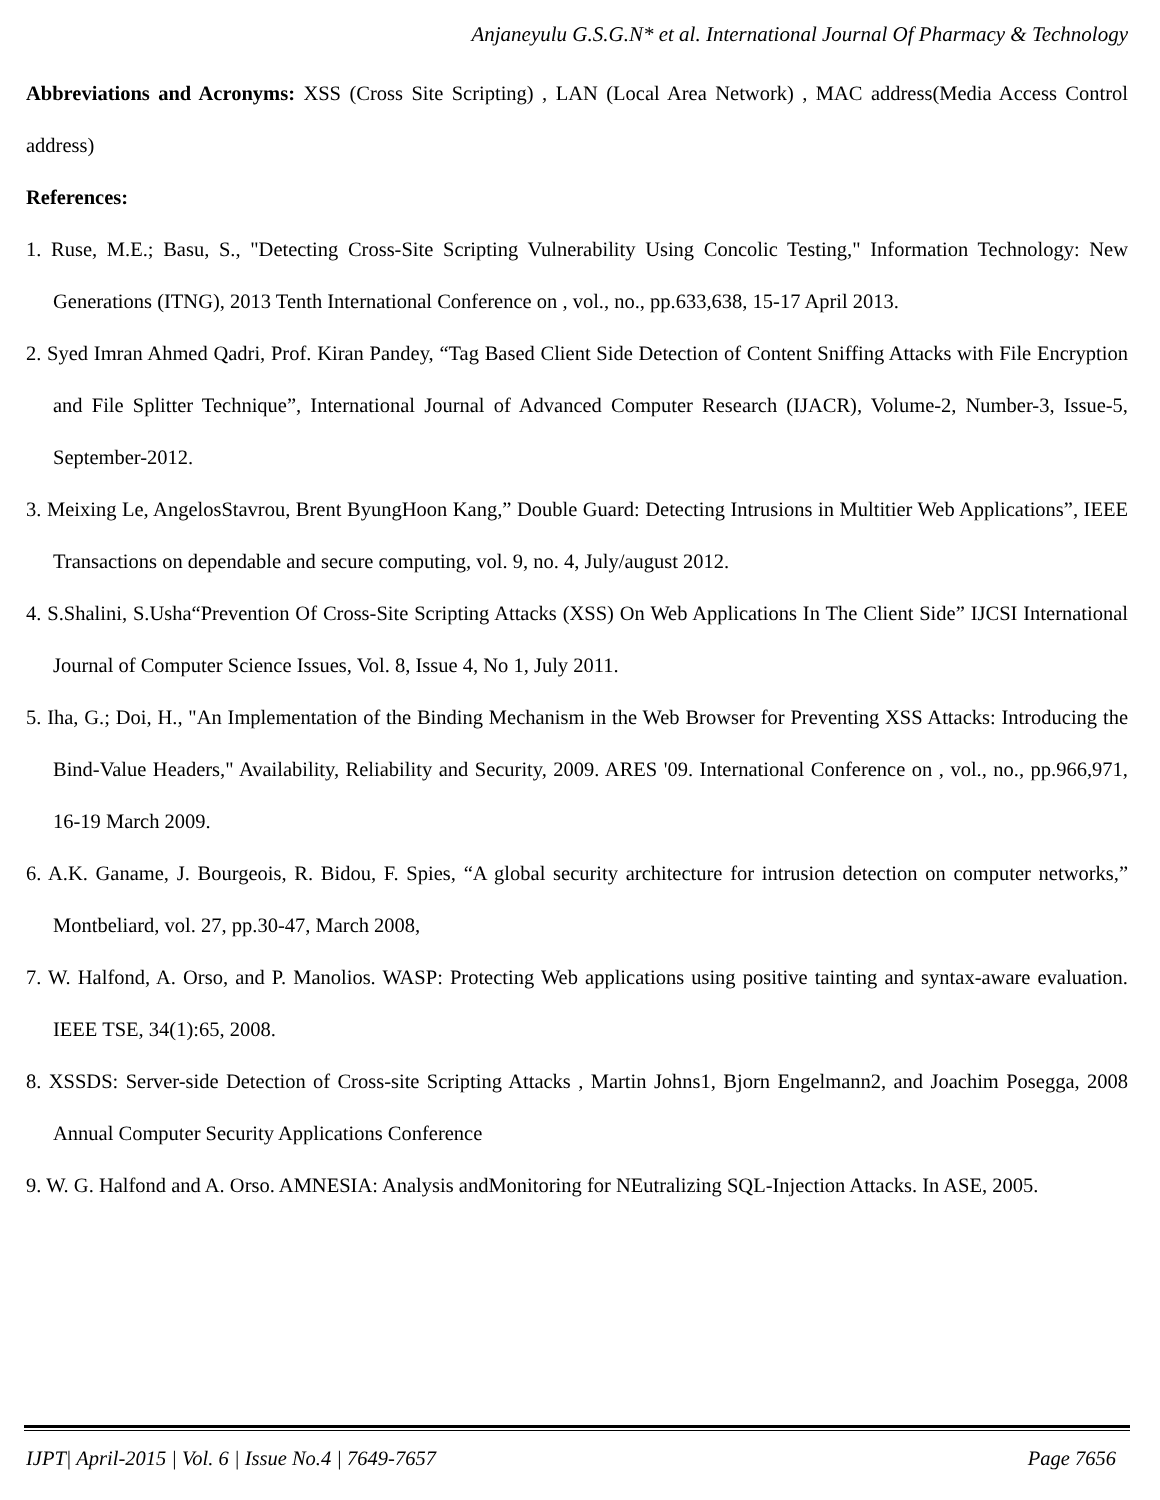Anjaneyulu G.S.G.N* et al. International Journal Of Pharmacy & Technology
Abbreviations and Acronyms: XSS (Cross Site Scripting) , LAN (Local Area Network) , MAC address(Media Access Control address)
References:
1. Ruse, M.E.; Basu, S., "Detecting Cross-Site Scripting Vulnerability Using Concolic Testing," Information Technology: New Generations (ITNG), 2013 Tenth International Conference on , vol., no., pp.633,638, 15-17 April 2013.
2. Syed Imran Ahmed Qadri, Prof. Kiran Pandey, “Tag Based Client Side Detection of Content Sniffing Attacks with File Encryption and File Splitter Technique”, International Journal of Advanced Computer Research (IJACR), Volume-2, Number-3, Issue-5, September-2012.
3. Meixing Le, AngelosStavrou, Brent ByungHoon Kang,” Double Guard: Detecting Intrusions in Multitier Web Applications”, IEEE Transactions on dependable and secure computing, vol. 9, no. 4, July/august 2012.
4. S.Shalini, S.Usha“Prevention Of Cross-Site Scripting Attacks (XSS) On Web Applications In The Client Side” IJCSI International Journal of Computer Science Issues, Vol. 8, Issue 4, No 1, July 2011.
5. Iha, G.; Doi, H., "An Implementation of the Binding Mechanism in the Web Browser for Preventing XSS Attacks: Introducing the Bind-Value Headers," Availability, Reliability and Security, 2009. ARES '09. International Conference on , vol., no., pp.966,971, 16-19 March 2009.
6. A.K. Ganame, J. Bourgeois, R. Bidou, F. Spies, “A global security architecture for intrusion detection on computer networks,” Montbeliard, vol. 27, pp.30-47, March 2008,
7. W. Halfond, A. Orso, and P. Manolios. WASP: Protecting Web applications using positive tainting and syntax-aware evaluation. IEEE TSE, 34(1):65, 2008.
8. XSSDS: Server-side Detection of Cross-site Scripting Attacks , Martin Johns1, Bjorn Engelmann2, and Joachim Posegga, 2008 Annual Computer Security Applications Conference
9. W. G. Halfond and A. Orso. AMNESIA: Analysis andMonitoring for NEutralizing SQL-Injection Attacks. In ASE, 2005.
IJPT| April-2015 | Vol. 6 | Issue No.4 | 7649-7657 Page 7656